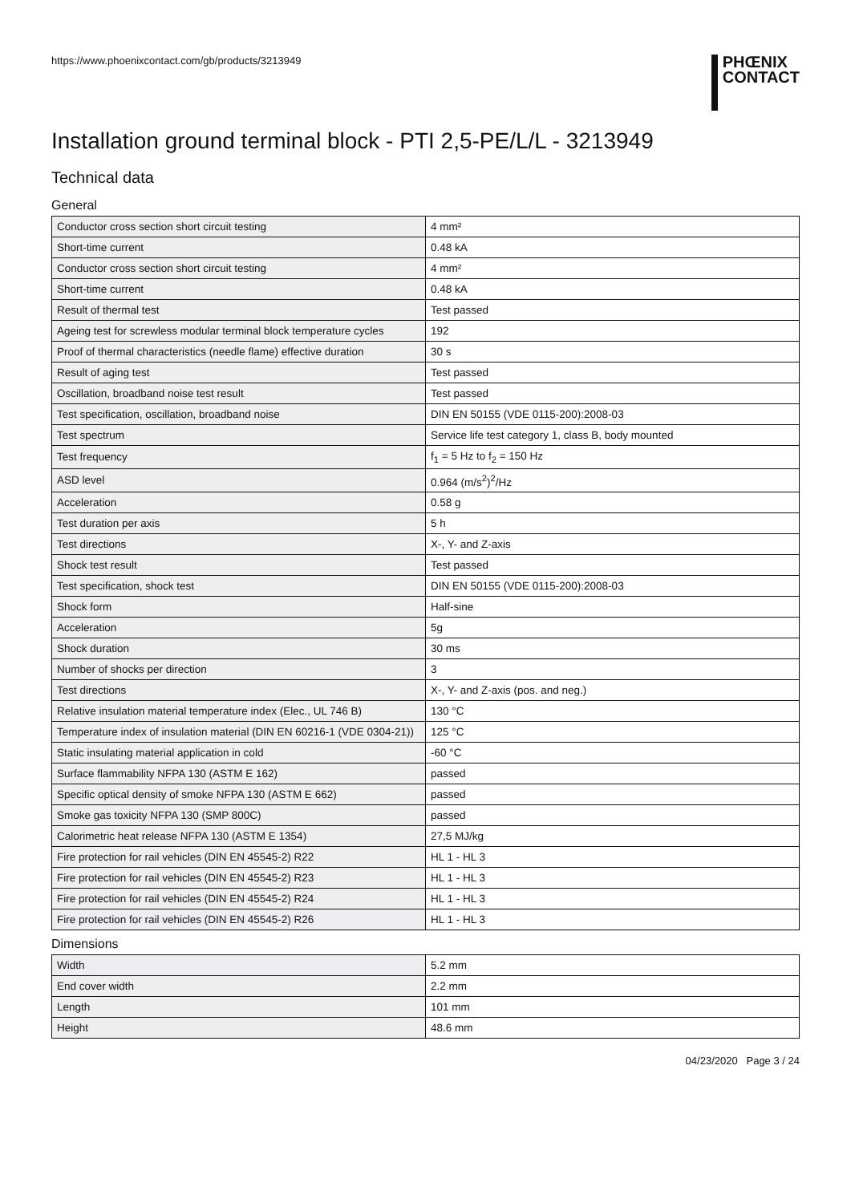https://www.phoenixcontact.com/gb/products/3213949
PHŒNIX
CONTACT
Installation ground terminal block - PTI 2,5-PE/L/L - 3213949
Technical data
General
| Conductor cross section short circuit testing | 4 mm² |
| Short-time current | 0.48 kA |
| Conductor cross section short circuit testing | 4 mm² |
| Short-time current | 0.48 kA |
| Result of thermal test | Test passed |
| Ageing test for screwless modular terminal block temperature cycles | 192 |
| Proof of thermal characteristics (needle flame) effective duration | 30 s |
| Result of aging test | Test passed |
| Oscillation, broadband noise test result | Test passed |
| Test specification, oscillation, broadband noise | DIN EN 50155 (VDE 0115-200):2008-03 |
| Test spectrum | Service life test category 1, class B, body mounted |
| Test frequency | f<sub>1</sub> = 5 Hz to f<sub>2</sub> = 150 Hz |
| ASD level | 0.964 (m/s<sup>2</sup>)<sup>2</sup>/Hz |
| Acceleration | 0.58 g |
| Test duration per axis | 5 h |
| Test directions | X-, Y- and Z-axis |
| Shock test result | Test passed |
| Test specification, shock test | DIN EN 50155 (VDE 0115-200):2008-03 |
| Shock form | Half-sine |
| Acceleration | 5g |
| Shock duration | 30 ms |
| Number of shocks per direction | 3 |
| Test directions | X-, Y- and Z-axis (pos. and neg.) |
| Relative insulation material temperature index (Elec., UL 746 B) | 130 °C |
| Temperature index of insulation material (DIN EN 60216-1 (VDE 0304-21)) | 125 °C |
| Static insulating material application in cold | -60 °C |
| Surface flammability NFPA 130 (ASTM E 162) | passed |
| Specific optical density of smoke NFPA 130 (ASTM E 662) | passed |
| Smoke gas toxicity NFPA 130 (SMP 800C) | passed |
| Calorimetric heat release NFPA 130 (ASTM E 1354) | 27,5 MJ/kg |
| Fire protection for rail vehicles (DIN EN 45545-2) R22 | HL 1 - HL 3 |
| Fire protection for rail vehicles (DIN EN 45545-2) R23 | HL 1 - HL 3 |
| Fire protection for rail vehicles (DIN EN 45545-2) R24 | HL 1 - HL 3 |
| Fire protection for rail vehicles (DIN EN 45545-2) R26 | HL 1 - HL 3 |
Dimensions
| Width | 5.2 mm |
| End cover width | 2.2 mm |
| Length | 101 mm |
| Height | 48.6 mm |
04/23/2020 Page 3 / 24